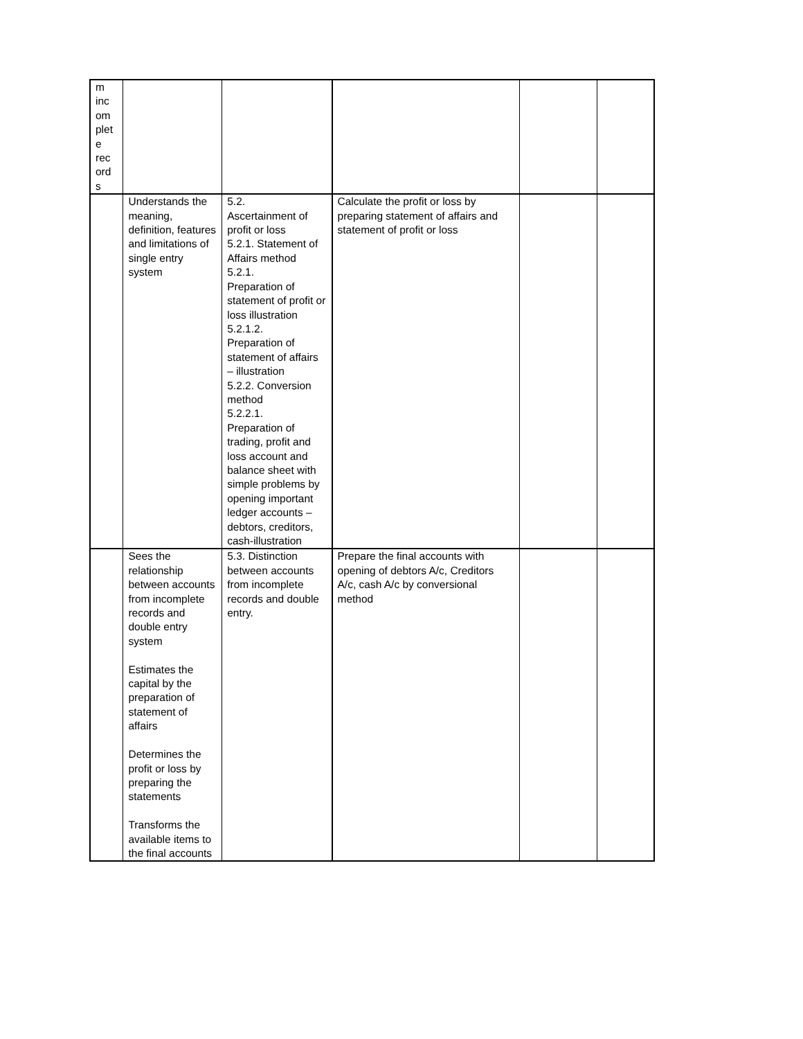| m inc om plet e rec ord s | | | | | |
| | Understands the meaning, definition, features and limitations of single entry system | 5.2. Ascertainment of profit or loss 5.2.1. Statement of Affairs method 5.2.1. Preparation of statement of profit or loss illustration 5.2.1.2. Preparation of statement of affairs – illustration 5.2.2. Conversion method 5.2.2.1. Preparation of trading, profit and loss account and balance sheet with simple problems by opening important ledger accounts – debtors, creditors, cash-illustration | Calculate the profit or loss by preparing statement of affairs and statement of profit or loss | | |
| | Sees the relationship between accounts from incomplete records and double entry system Estimates the capital by the preparation of statement of affairs Determines the profit or loss by preparing the statements Transforms the available items to the final accounts | 5.3. Distinction between accounts from incomplete records and double entry. | Prepare the final accounts with opening of debtors A/c, Creditors A/c, cash A/c by conversional method | | |